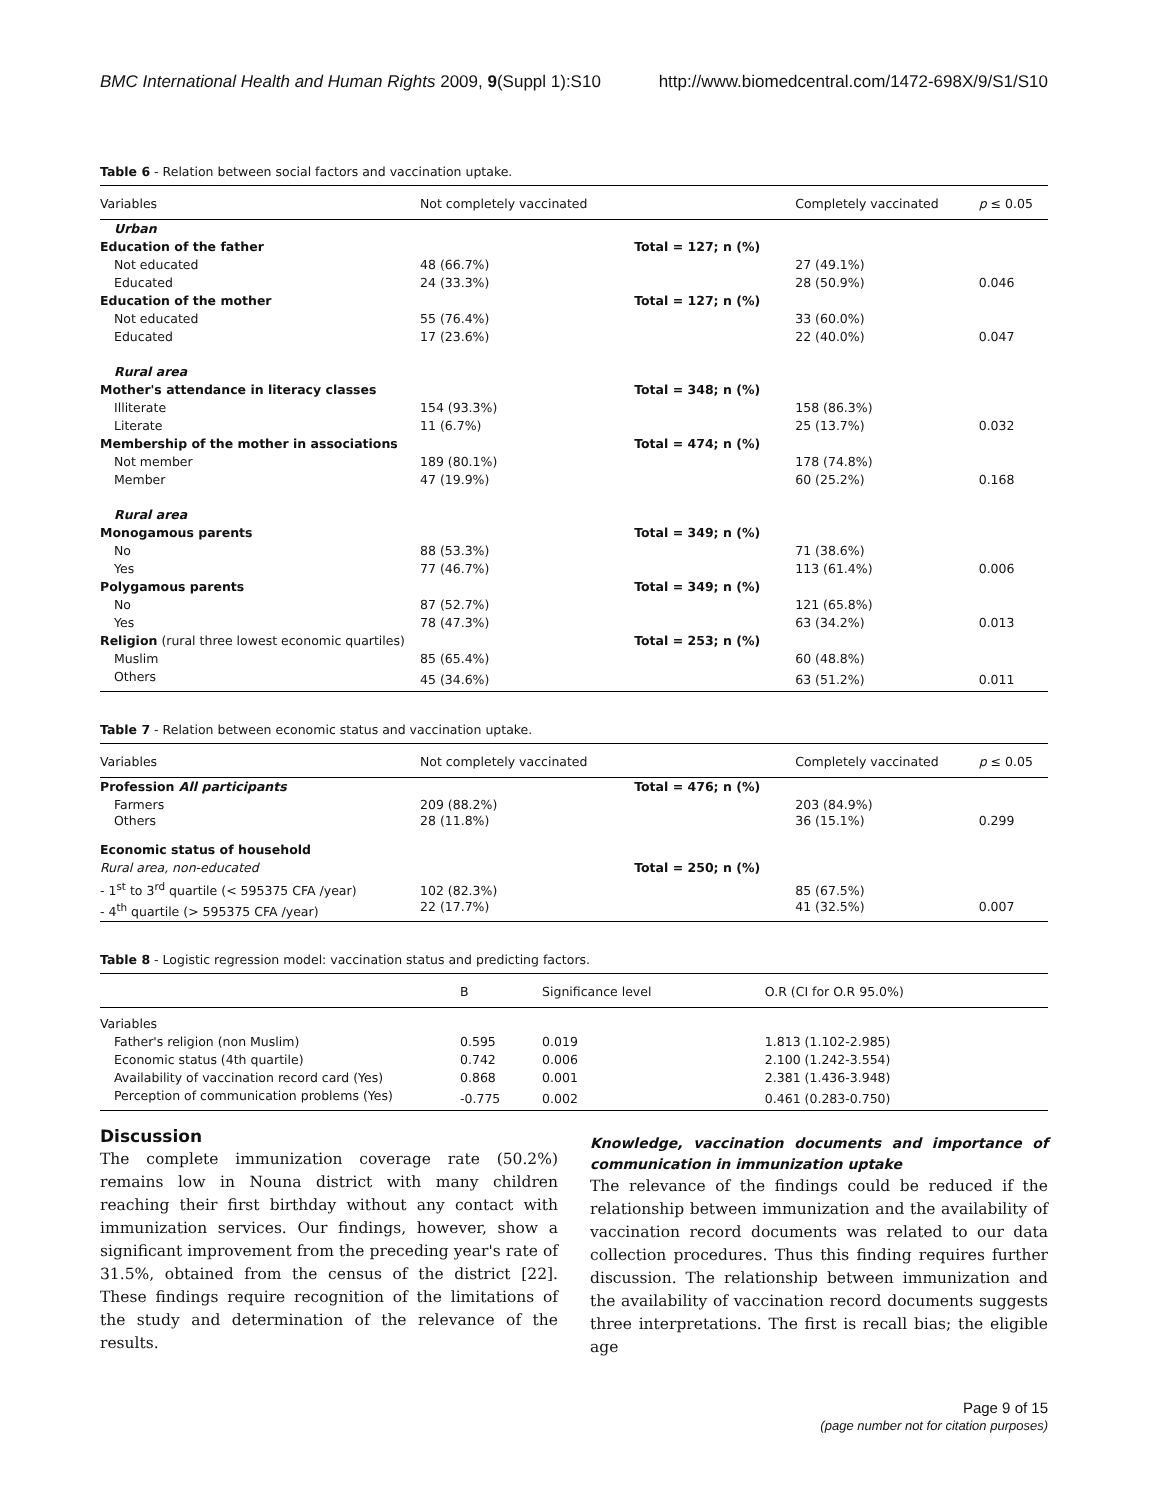BMC International Health and Human Rights 2009, 9(Suppl 1):S10 http://www.biomedcentral.com/1472-698X/9/S1/S10
Table 6 - Relation between social factors and vaccination uptake.
| Variables | Not completely vaccinated | | Completely vaccinated | p ≤ 0.05 |
| --- | --- | --- | --- | --- |
| Urban | | | | |
| Education of the father | | Total = 127; n (%) | | |
| Not educated | 48 (66.7%) | | 27 (49.1%) | |
| Educated | 24 (33.3%) | | 28 (50.9%) | 0.046 |
| Education of the mother | | Total = 127; n (%) | | |
| Not educated | 55 (76.4%) | | 33 (60.0%) | |
| Educated | 17 (23.6%) | | 22 (40.0%) | 0.047 |
| Rural area | | | | |
| Mother's attendance in literacy classes | | Total = 348; n (%) | | |
| Illiterate | 154 (93.3%) | | 158 (86.3%) | |
| Literate | 11 (6.7%) | | 25 (13.7%) | 0.032 |
| Membership of the mother in associations | | Total = 474; n (%) | | |
| Not member | 189 (80.1%) | | 178 (74.8%) | |
| Member | 47 (19.9%) | | 60 (25.2%) | 0.168 |
| Rural area | | | | |
| Monogamous parents | | Total = 349; n (%) | | |
| No | 88 (53.3%) | | 71 (38.6%) | |
| Yes | 77 (46.7%) | | 113 (61.4%) | 0.006 |
| Polygamous parents | | Total = 349; n (%) | | |
| No | 87 (52.7%) | | 121 (65.8%) | |
| Yes | 78 (47.3%) | | 63 (34.2%) | 0.013 |
| Religion (rural three lowest economic quartiles) | | Total = 253; n (%) | | |
| Muslim | 85 (65.4%) | | 60 (48.8%) | |
| Others | 45 (34.6%) | | 63 (51.2%) | 0.011 |
Table 7 - Relation between economic status and vaccination uptake.
| Variables | Not completely vaccinated | | Completely vaccinated | p ≤ 0.05 |
| --- | --- | --- | --- | --- |
| Profession All participants | | Total = 476; n (%) | | |
| Farmers Others | 209 (88.2%) 28 (11.8%) | | 203 (84.9%) 36 (15.1%) | 0.299 |
| Economic status of household | | | | |
| Rural area, non-educated | | Total = 250; n (%) | | |
| - 1<sup>st</sup> to 3<sup>rd</sup> quartile (< 595375 CFA /year) - 4<sup>th</sup> quartile (> 595375 CFA /year) | 102 (82.3%) 22 (17.7%) | | 85 (67.5%) 41 (32.5%) | 0.007 |
Table 8 - Logistic regression model: vaccination status and predicting factors.
| | B | Significance level | O.R (CI for O.R 95.0%) |
| --- | --- | --- | --- |
| Variables | | | |
| Father's religion (non Muslim) | 0.595 | 0.019 | 1.813 (1.102-2.985) |
| Economic status (4th quartile) | 0.742 | 0.006 | 2.100 (1.242-3.554) |
| Availability of vaccination record card (Yes) | 0.868 | 0.001 | 2.381 (1.436-3.948) |
| Perception of communication problems (Yes) | -0.775 | 0.002 | 0.461 (0.283-0.750) |
Discussion
The complete immunization coverage rate (50.2%) remains low in Nouna district with many children reaching their first birthday without any contact with immunization services. Our findings, however, show a significant improvement from the preceding year's rate of 31.5%, obtained from the census of the district [22]. These findings require recognition of the limitations of the study and determination of the relevance of the results.
Knowledge, vaccination documents and importance of communication in immunization uptake
The relevance of the findings could be reduced if the relationship between immunization and the availability of vaccination record documents was related to our data collection procedures. Thus this finding requires further discussion. The relationship between immunization and the availability of vaccination record documents suggests three interpretations. The first is recall bias; the eligible age
Page 9 of 15
(page number not for citation purposes)